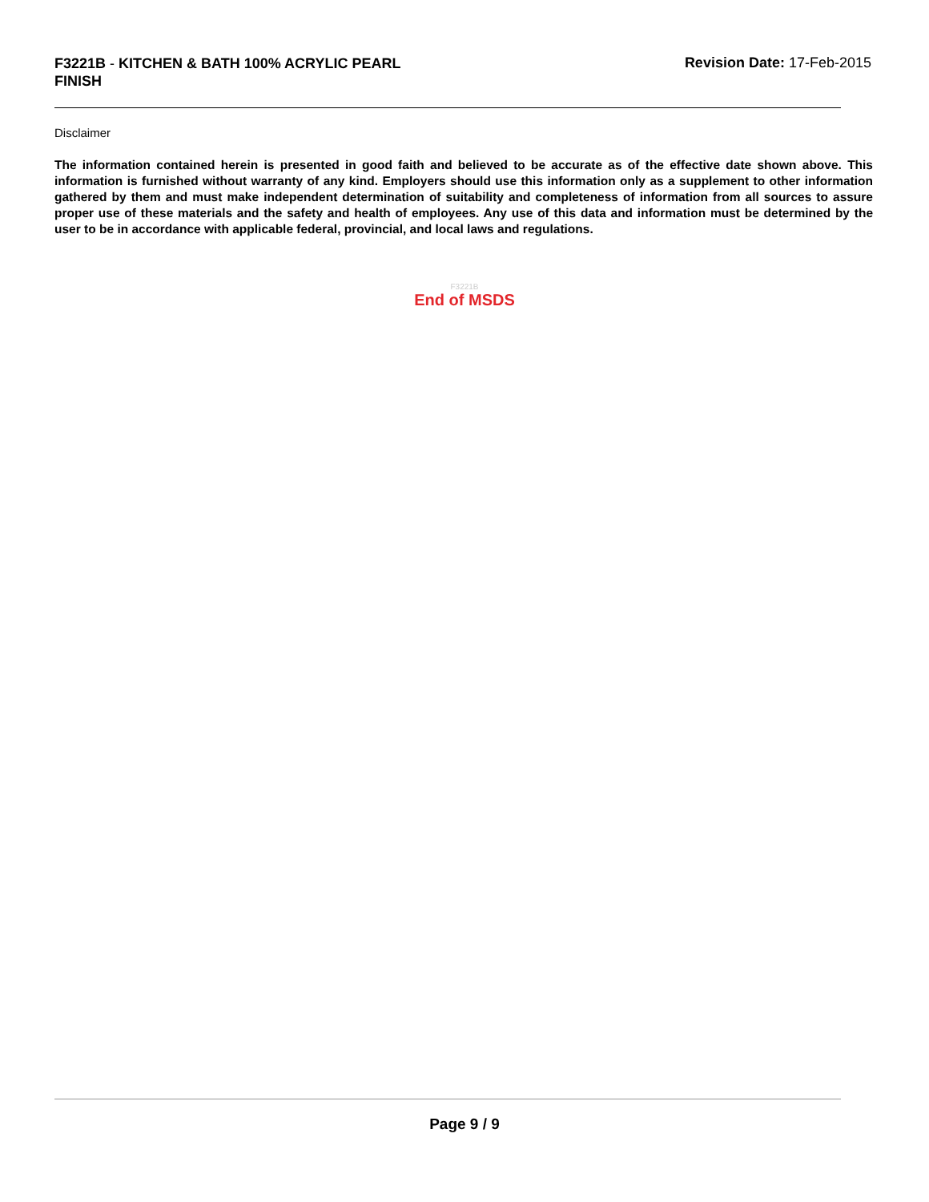F3221B - KITCHEN & BATH 100% ACRYLIC PEARL FINISH
Revision Date: 17-Feb-2015
Disclaimer
The information contained herein is presented in good faith and believed to be accurate as of the effective date shown above. This information is furnished without warranty of any kind. Employers should use this information only as a supplement to other information gathered by them and must make independent determination of suitability and completeness of information from all sources to assure proper use of these materials and the safety and health of employees. Any use of this data and information must be determined by the user to be in accordance with applicable federal, provincial, and local laws and regulations.
F3221B
End of MSDS
Page 9 / 9